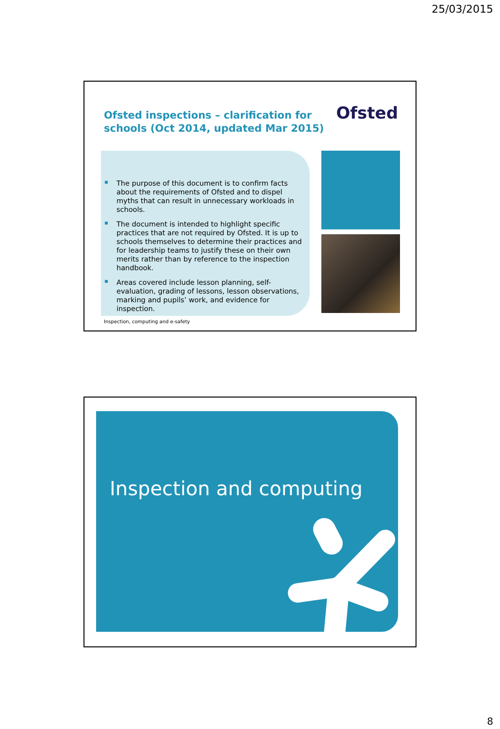25/03/2015
Ofsted inspections – clarification for schools (Oct 2014, updated Mar 2015)
Ofsted
The purpose of this document is to confirm facts about the requirements of Ofsted and to dispel myths that can result in unnecessary workloads in schools.
The document is intended to highlight specific practices that are not required by Ofsted. It is up to schools themselves to determine their practices and for leadership teams to justify these on their own merits rather than by reference to the inspection handbook.
Areas covered include lesson planning, self-evaluation, grading of lessons, lesson observations, marking and pupils’ work, and evidence for inspection.
Inspection, computing and e-safety
Inspection and computing
8